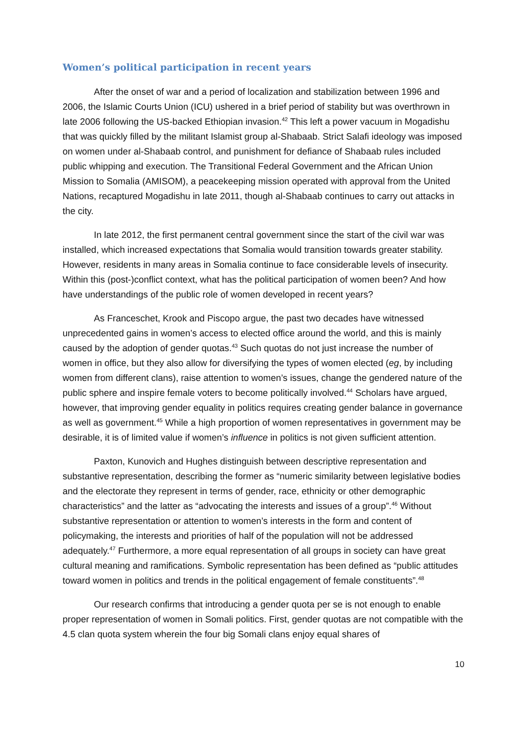Women’s political participation in recent years
After the onset of war and a period of localization and stabilization between 1996 and 2006, the Islamic Courts Union (ICU) ushered in a brief period of stability but was overthrown in late 2006 following the US-backed Ethiopian invasion.<sup>42</sup> This left a power vacuum in Mogadishu that was quickly filled by the militant Islamist group al-Shabaab. Strict Salafi ideology was imposed on women under al-Shabaab control, and punishment for defiance of Shabaab rules included public whipping and execution. The Transitional Federal Government and the African Union Mission to Somalia (AMISOM), a peacekeeping mission operated with approval from the United Nations, recaptured Mogadishu in late 2011, though al-Shabaab continues to carry out attacks in the city.
In late 2012, the first permanent central government since the start of the civil war was installed, which increased expectations that Somalia would transition towards greater stability. However, residents in many areas in Somalia continue to face considerable levels of insecurity. Within this (post-)conflict context, what has the political participation of women been? And how have understandings of the public role of women developed in recent years?
As Franceschet, Krook and Piscopo argue, the past two decades have witnessed unprecedented gains in women’s access to elected office around the world, and this is mainly caused by the adoption of gender quotas.<sup>43</sup> Such quotas do not just increase the number of women in office, but they also allow for diversifying the types of women elected (eg, by including women from different clans), raise attention to women’s issues, change the gendered nature of the public sphere and inspire female voters to become politically involved.<sup>44</sup> Scholars have argued, however, that improving gender equality in politics requires creating gender balance in governance as well as government.<sup>45</sup> While a high proportion of women representatives in government may be desirable, it is of limited value if women’s influence in politics is not given sufficient attention.
Paxton, Kunovich and Hughes distinguish between descriptive representation and substantive representation, describing the former as “numeric similarity between legislative bodies and the electorate they represent in terms of gender, race, ethnicity or other demographic characteristics” and the latter as “advocating the interests and issues of a group”.<sup>46</sup> Without substantive representation or attention to women’s interests in the form and content of policymaking, the interests and priorities of half of the population will not be addressed adequately.<sup>47</sup> Furthermore, a more equal representation of all groups in society can have great cultural meaning and ramifications. Symbolic representation has been defined as “public attitudes toward women in politics and trends in the political engagement of female constituents”.<sup>48</sup>
Our research confirms that introducing a gender quota per se is not enough to enable proper representation of women in Somali politics. First, gender quotas are not compatible with the 4.5 clan quota system wherein the four big Somali clans enjoy equal shares of
10